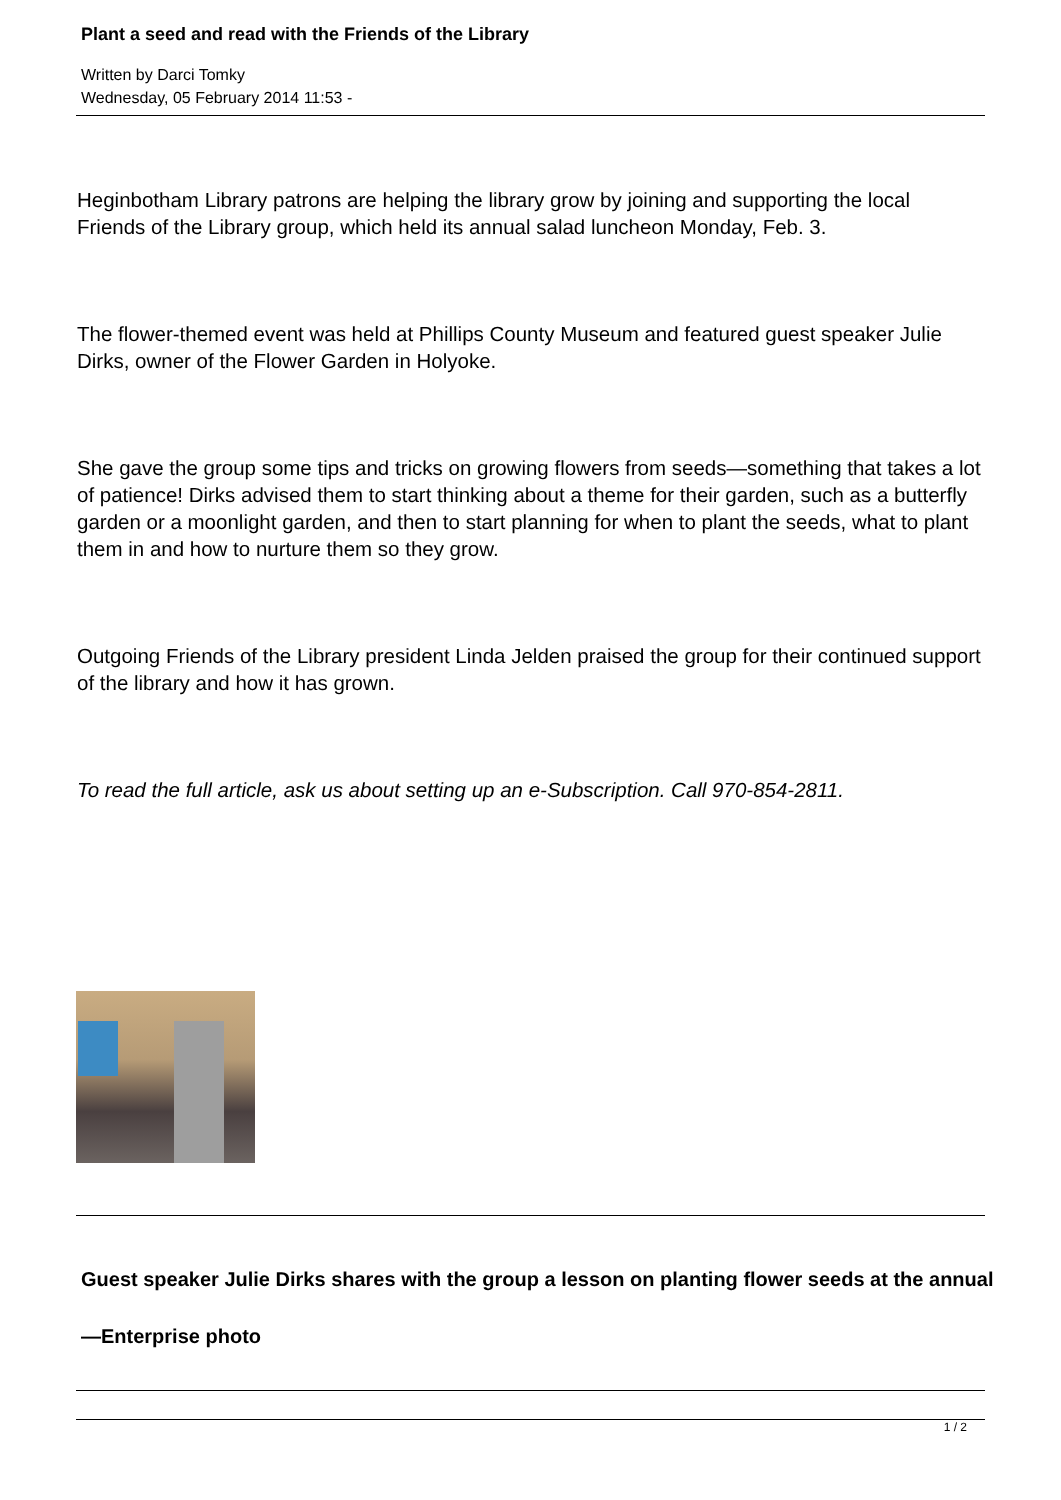Plant a seed and read with the Friends of the Library
Written by Darci Tomky
Wednesday, 05 February 2014 11:53 -
Heginbotham Library patrons are helping the library grow by joining and supporting the local Friends of the Library group, which held its annual salad luncheon Monday, Feb. 3.
The flower-themed event was held at Phillips County Museum and featured guest speaker Julie Dirks, owner of the Flower Garden in Holyoke.
She gave the group some tips and tricks on growing flowers from seeds—something that takes a lot of patience! Dirks advised them to start thinking about a theme for their garden, such as a butterfly garden or a moonlight garden, and then to start planning for when to plant the seeds, what to plant them in and how to nurture them so they grow.
Outgoing Friends of the Library president Linda Jelden praised the group for their continued support of the library and how it has grown.
To read the full article, ask us about setting up an e-Subscription. Call 970-854-2811.
Guest speaker Julie Dirks shares with the group a lesson on planting flower seeds at the annual
—Enterprise photo
1 / 2